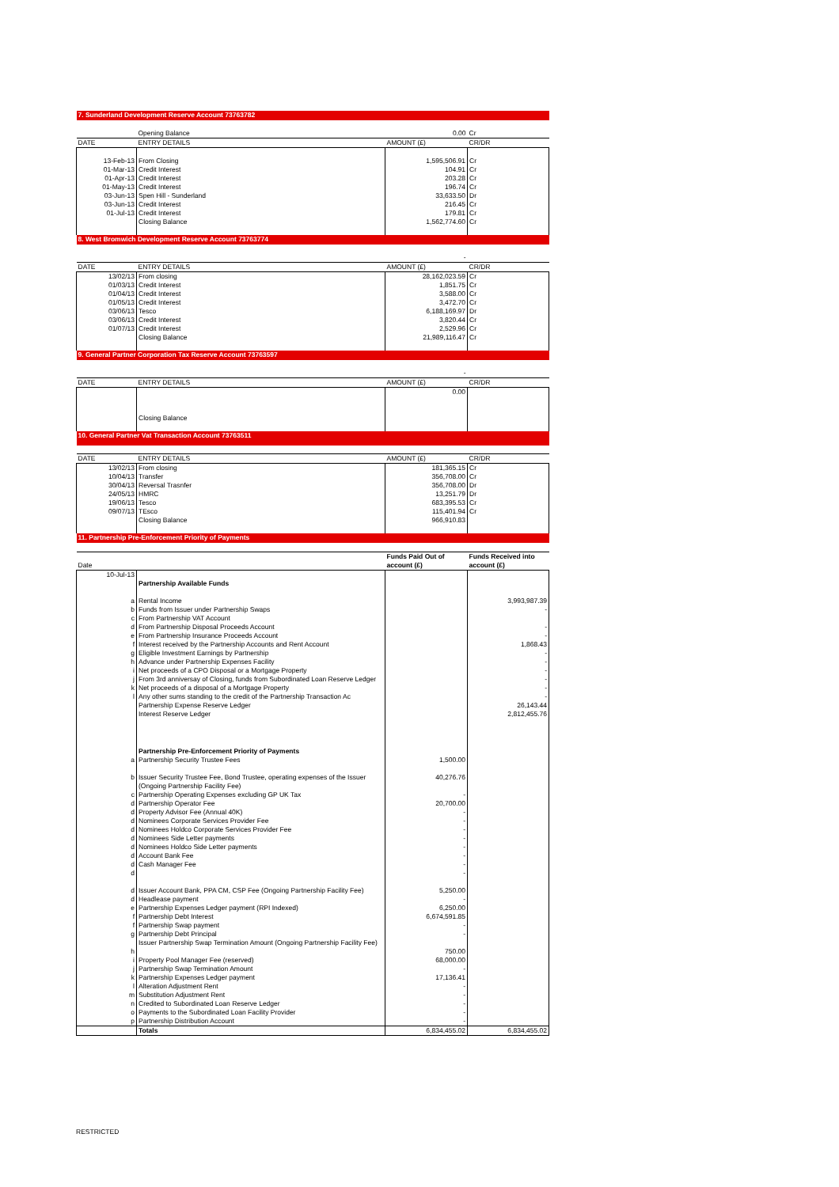| 7. Sunderland Development Reserve Account 73763782 | | | |
| | Opening Balance | 0.00 | Cr |
| DATE | ENTRY DETAILS | AMOUNT (£) | CR/DR |
| 13-Feb-13 | From Closing | 1,595,506.91 | Cr |
| 01-Mar-13 | Credit Interest | 104.91 | Cr |
| 01-Apr-13 | Credit Interest | 203.28 | Cr |
| 01-May-13 | Credit Interest | 196.74 | Cr |
| 03-Jun-13 | Spen Hill - Sunderland | 33,633.50 | Dr |
| 03-Jun-13 | Credit Interest | 216.45 | Cr |
| 01-Jul-13 | Credit Interest | 179.81 | Cr |
| | Closing Balance | 1,562,774.60 | Cr |
| 8. West Bromwich Development Reserve Account 73763774 | | | |
| | | - | |
| DATE | ENTRY DETAILS | AMOUNT (£) | CR/DR |
| 13/02/13 | From closing | 28,162,023.59 | Cr |
| 01/03/13 | Credit Interest | 1,851.75 | Cr |
| 01/04/13 | Credit Interest | 3,588.00 | Cr |
| 01/05/13 | Credit Interest | 3,472.70 | Cr |
| 03/06/13 | Tesco | 6,188,169.97 | Dr |
| 03/06/13 | Credit Interest | 3,820.44 | Cr |
| 01/07/13 | Credit Interest | 2,529.96 | Cr |
| | Closing Balance | 21,989,116.47 | Cr |
| 9. General Partner Corporation Tax Reserve Account 73763597 | | | |
| | | - | |
| DATE | ENTRY DETAILS | AMOUNT (£) | CR/DR |
| | | 0.00 | |
| | Closing Balance | | |
| 10. General Partner Vat Transaction Account 73763511 | | | |
| DATE | ENTRY DETAILS | AMOUNT (£) | CR/DR |
| 13/02/13 | From closing | 181,365.15 | Cr |
| 10/04/13 | Transfer | 356,708.00 | Cr |
| 30/04/13 | Reversal Trasnfer | 356,708.00 | Dr |
| 24/05/13 | HMRC | 13,251.79 | Dr |
| 19/06/13 | Tesco | 683,395.53 | Cr |
| 09/07/13 | TEsco | 115,401.94 | Cr |
| | Closing Balance | 966,910.83 | |
| 11. Partnership Pre-Enforcement Priority of Payments | | | |
| Date | | Funds Paid Out of account (£) | Funds Received into account (£) |
| 10-Jul-13 | Partnership Available Funds | | |
| a | Rental Income | | 3,993,987.39 |
| b | Funds from Issuer under Partnership Swaps | | - |
| c | From Partnership VAT Account | | |
| d | From Partnership Disposal Proceeds Account | | - |
| e | From Partnership Insurance Proceeds Account | | - |
| f | Interest received by the Partnership Accounts and Rent Account | | 1,868.43 |
| g | Eligible Investment Earnings by Partnership | | - |
| h | Advance under Partnership Expenses Facility | | - |
| i | Net proceeds of a CPO Disposal or a Mortgage Property | | - |
| j | From 3rd anniversay of Closing, funds from Subordinated Loan Reserve Ledger | | - |
| k | Net proceeds of a disposal of a Mortgage Property | | - |
| l | Any other sums standing to the credit of the Partnership Transaction Ac | | - |
| | Partnership Expense Reserve Ledger | | 26,143.44 |
| | Interest Reserve Ledger | | 2,812,455.76 |
| | Partnership Pre-Enforcement Priority of Payments | | |
| a | Partnership Security Trustee Fees | 1,500.00 | |
| b | Issuer Security Trustee Fee, Bond Trustee, operating expenses of the Issuer (Ongoing Partnership Facility Fee) | 40,276.76 | |
| c | Partnership Operating Expenses excluding GP UK Tax | - | |
| d | Partnership Operator Fee | 20,700.00 | |
| d | Property Advisor Fee (Annual 40K) | - | |
| d | Nominees Corporate Services Provider Fee | - | |
| d | Nominees Holdco Corporate Services Provider Fee | - | |
| d | Nominees Side Letter payments | - | |
| d | Nominees Holdco Side Letter payments | - | |
| d | Account Bank Fee | - | |
| d | Cash Manager Fee | - | |
| d | | - | |
| d | Issuer Account Bank, PPA CM, CSP Fee (Ongoing Partnership Facility Fee) | 5,250.00 | |
| d | Headlease payment | - | |
| e | Partnership Expenses Ledger payment (RPI Indexed) | 6,250.00 | |
| f | Partnership Debt Interest | 6,674,591.85 | |
| f | Partnership Swap payment | - | |
| g | Partnership Debt Principal | - | |
| h | Issuer Partnership Swap Termination Amount (Ongoing Partnership Facility Fee) | 750.00 | |
| i | Property Pool Manager Fee (reserved) | 68,000.00 | |
| j | Partnership Swap Termination Amount | - | |
| k | Partnership Expenses Ledger payment | 17,136.41 | |
| l | Alteration Adjustment Rent | - | |
| m | Substitution Adjustment Rent | - | |
| n | Credited to Subordinated Loan Reserve Ledger | - | |
| o | Payments to the Subordinated Loan Facility Provider | - | |
| p | Partnership Distribution Account | - | |
| | Totals | 6,834,455.02 | 6,834,455.02 |
RESTRICTED